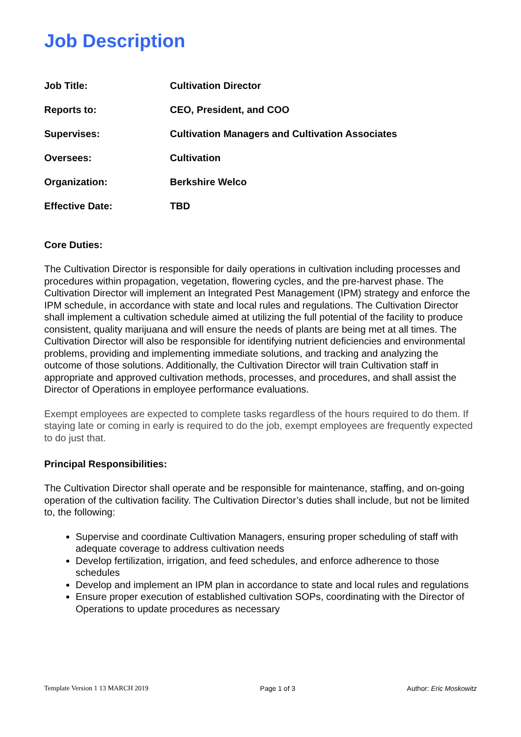Job Description
| Job Title: | Cultivation Director |
| Reports to: | CEO, President, and COO |
| Supervises: | Cultivation Managers and Cultivation Associates |
| Oversees: | Cultivation |
| Organization: | Berkshire Welco |
| Effective Date: | TBD |
Core Duties:
The Cultivation Director is responsible for daily operations in cultivation including processes and procedures within propagation, vegetation, flowering cycles, and the pre-harvest phase. The Cultivation Director will implement an Integrated Pest Management (IPM) strategy and enforce the IPM schedule, in accordance with state and local rules and regulations. The Cultivation Director shall implement a cultivation schedule aimed at utilizing the full potential of the facility to produce consistent, quality marijuana and will ensure the needs of plants are being met at all times. The Cultivation Director will also be responsible for identifying nutrient deficiencies and environmental problems, providing and implementing immediate solutions, and tracking and analyzing the outcome of those solutions. Additionally, the Cultivation Director will train Cultivation staff in appropriate and approved cultivation methods, processes, and procedures, and shall assist the Director of Operations in employee performance evaluations.
Exempt employees are expected to complete tasks regardless of the hours required to do them. If staying late or coming in early is required to do the job, exempt employees are frequently expected to do just that.
Principal Responsibilities:
The Cultivation Director shall operate and be responsible for maintenance, staffing, and on-going operation of the cultivation facility. The Cultivation Director’s duties shall include, but not be limited to, the following:
Supervise and coordinate Cultivation Managers, ensuring proper scheduling of staff with adequate coverage to address cultivation needs
Develop fertilization, irrigation, and feed schedules, and enforce adherence to those schedules
Develop and implement an IPM plan in accordance to state and local rules and regulations
Ensure proper execution of established cultivation SOPs, coordinating with the Director of Operations to update procedures as necessary
Template Version 1 13 MARCH 2019 Page 1 of 3 Author: Eric Moskowitz